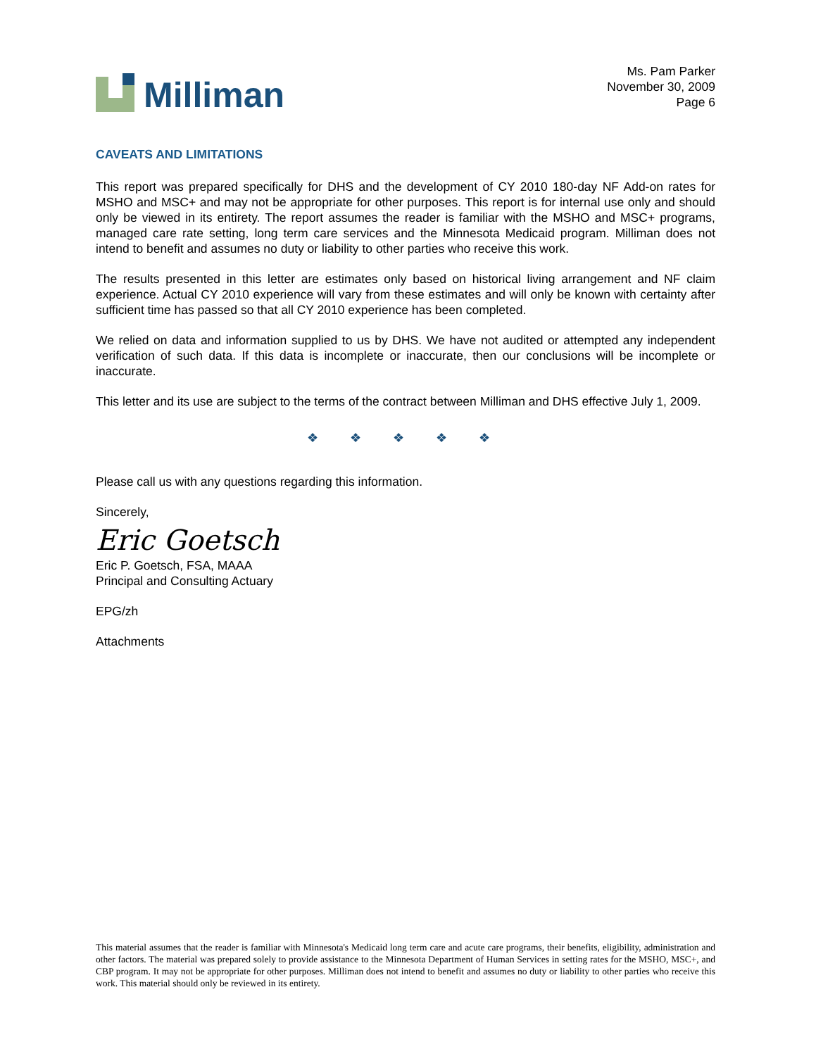Milliman
Ms. Pam Parker
November 30, 2009
Page 6
CAVEATS AND LIMITATIONS
This report was prepared specifically for DHS and the development of CY 2010 180-day NF Add-on rates for MSHO and MSC+ and may not be appropriate for other purposes. This report is for internal use only and should only be viewed in its entirety. The report assumes the reader is familiar with the MSHO and MSC+ programs, managed care rate setting, long term care services and the Minnesota Medicaid program. Milliman does not intend to benefit and assumes no duty or liability to other parties who receive this work.
The results presented in this letter are estimates only based on historical living arrangement and NF claim experience. Actual CY 2010 experience will vary from these estimates and will only be known with certainty after sufficient time has passed so that all CY 2010 experience has been completed.
We relied on data and information supplied to us by DHS. We have not audited or attempted any independent verification of such data. If this data is incomplete or inaccurate, then our conclusions will be incomplete or inaccurate.
This letter and its use are subject to the terms of the contract between Milliman and DHS effective July 1, 2009.
❖ ❖ ❖ ❖ ❖
Please call us with any questions regarding this information.
Sincerely,
Eric Goetsch
Eric P. Goetsch, FSA, MAAA
Principal and Consulting Actuary
EPG/zh
Attachments
This material assumes that the reader is familiar with Minnesota's Medicaid long term care and acute care programs, their benefits, eligibility, administration and other factors. The material was prepared solely to provide assistance to the Minnesota Department of Human Services in setting rates for the MSHO, MSC+, and CBP program. It may not be appropriate for other purposes. Milliman does not intend to benefit and assumes no duty or liability to other parties who receive this work. This material should only be reviewed in its entirety.